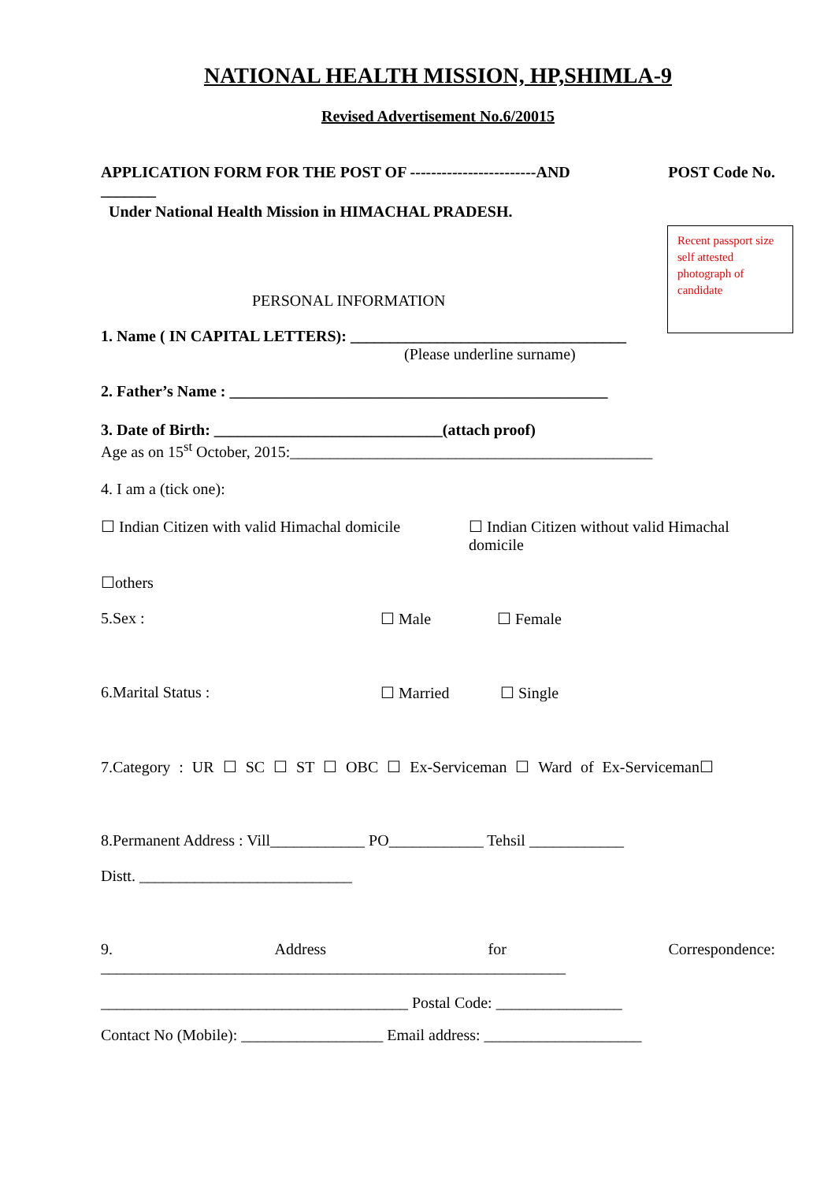NATIONAL HEALTH MISSION, HP,SHIMLA-9
Revised Advertisement No.6/20015
APPLICATION FORM FOR THE POST OF ------------------------AND POST Code No.
_______
Under National Health Mission in HIMACHAL PRADESH.
Recent passport size self attested photograph of candidate
PERSONAL INFORMATION
1. Name ( IN CAPITAL LETTERS): ___________________________________
(Please underline surname)
2. Father’s Name : ________________________________________________
3. Date of Birth: _____________________________(attach proof)
Age as on 15<sup>st</sup> October, 2015:______________________________________________
4. I am a (tick one):
☐ Indian Citizen with valid Himachal domicile
☐ Indian Citizen without valid Himachal domicile
☐others
5.Sex : ☐ Male ☐ Female
6.Marital Status : ☐ Married ☐ Single
7.Category : UR ☐ SC ☐ ST ☐ OBC ☐ Ex-Serviceman ☐ Ward of Ex-Serviceman☐
8.Permanent Address : Vill____________ PO____________ Tehsil ____________
Distt. ___________________________
9. Address for Correspondence:
___________________________________________________________
_______________________________________ Postal Code: ________________
Contact No (Mobile): __________________ Email address: ____________________